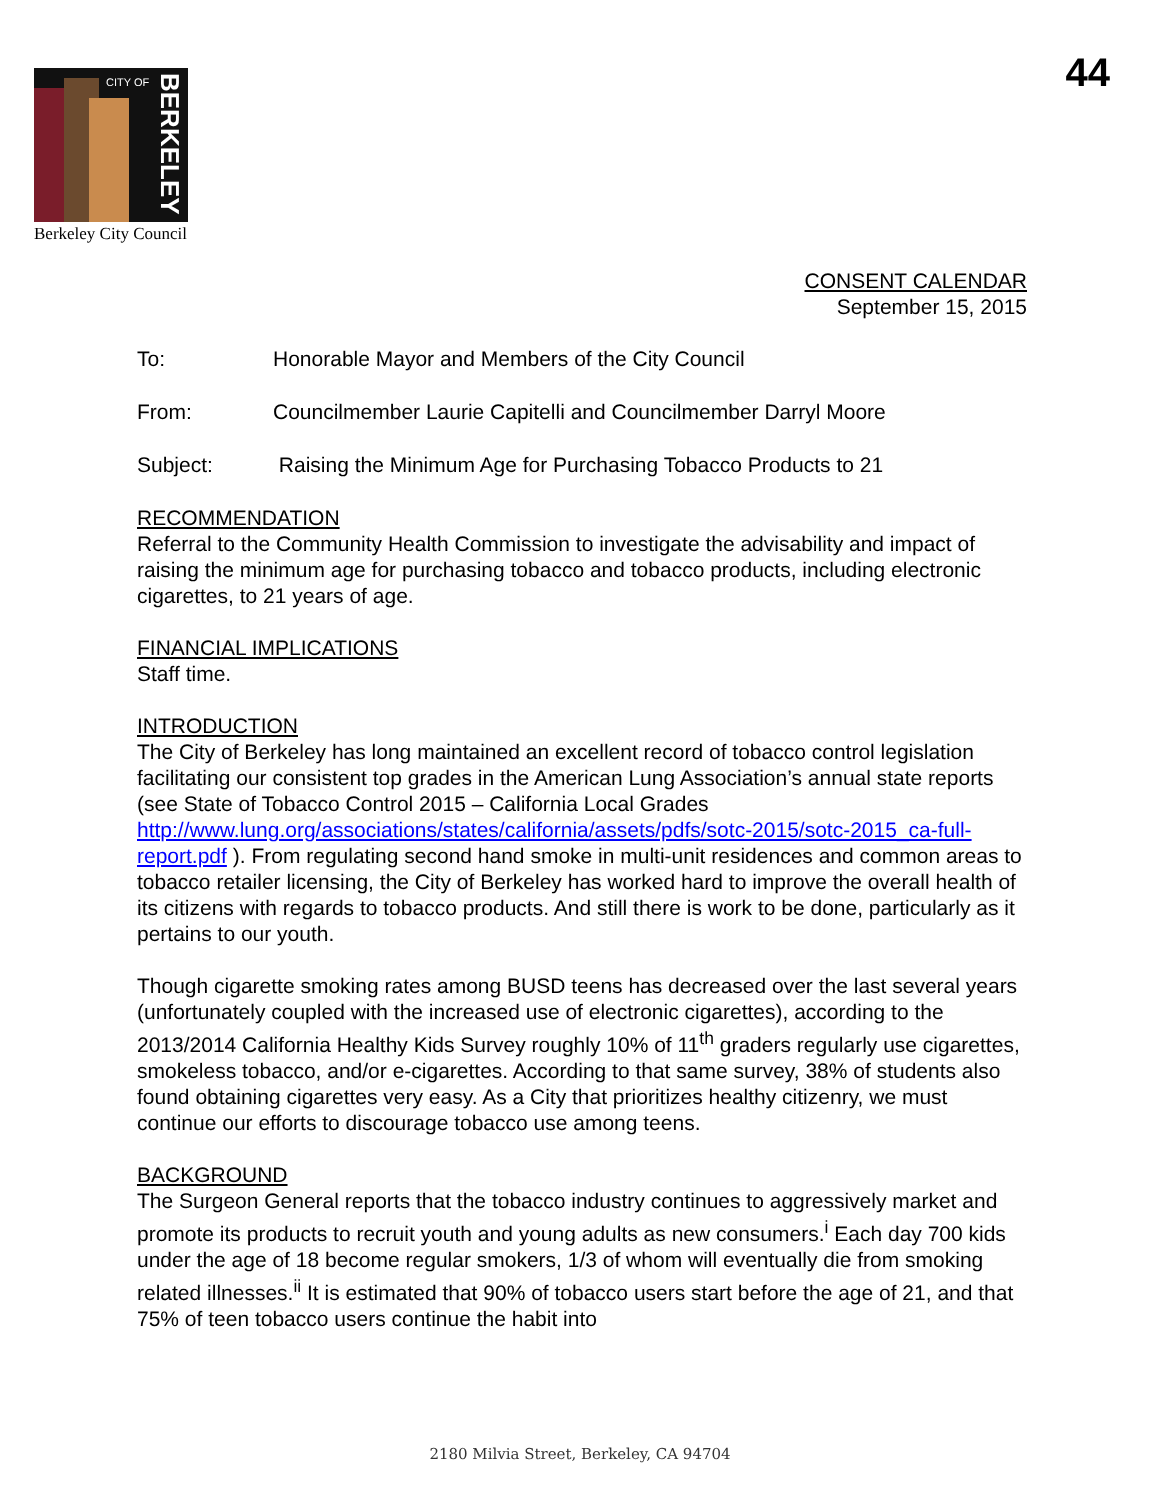CITY OF
BERKELEY
Berkeley City Council
44
CONSENT CALENDAR
September 15, 2015
To: Honorable Mayor and Members of the City Council
From: Councilmember Laurie Capitelli and Councilmember Darryl Moore
Subject: Raising the Minimum Age for Purchasing Tobacco Products to 21
RECOMMENDATION
Referral to the Community Health Commission to investigate the advisability and impact of raising the minimum age for purchasing tobacco and tobacco products, including electronic cigarettes, to 21 years of age.
FINANCIAL IMPLICATIONS
Staff time.
INTRODUCTION
The City of Berkeley has long maintained an excellent record of tobacco control legislation facilitating our consistent top grades in the American Lung Association’s annual state reports (see State of Tobacco Control 2015 – California Local Grades http://www.lung.org/associations/states/california/assets/pdfs/sotc-2015/sotc-2015_ca-full-report.pdf ). From regulating second hand smoke in multi-unit residences and common areas to tobacco retailer licensing, the City of Berkeley has worked hard to improve the overall health of its citizens with regards to tobacco products. And still there is work to be done, particularly as it pertains to our youth.
Though cigarette smoking rates among BUSD teens has decreased over the last several years (unfortunately coupled with the increased use of electronic cigarettes), according to the 2013/2014 California Healthy Kids Survey roughly 10% of 11<sup>th</sup> graders regularly use cigarettes, smokeless tobacco, and/or e-cigarettes. According to that same survey, 38% of students also found obtaining cigarettes very easy. As a City that prioritizes healthy citizenry, we must continue our efforts to discourage tobacco use among teens.
BACKGROUND
The Surgeon General reports that the tobacco industry continues to aggressively market and promote its products to recruit youth and young adults as new consumers.<sup>i</sup> Each day 700 kids under the age of 18 become regular smokers, 1/3 of whom will eventually die from smoking related illnesses.<sup>ii</sup> It is estimated that 90% of tobacco users start before the age of 21, and that 75% of teen tobacco users continue the habit into
2180 Milvia Street, Berkeley, CA 94704